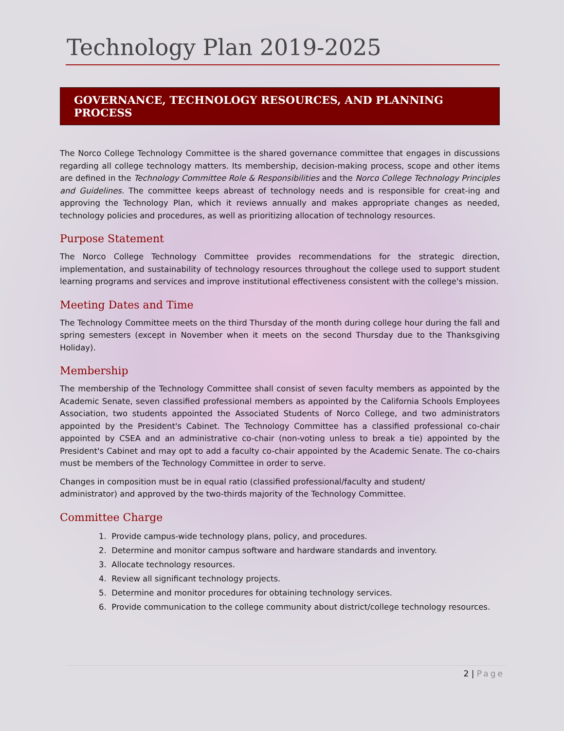Technology Plan 2019-2025
GOVERNANCE, TECHNOLOGY RESOURCES, AND PLANNING PROCESS
The Norco College Technology Committee is the shared governance committee that engages in discussions regarding all college technology matters. Its membership, decision-making process, scope and other items are defined in the Technology Committee Role & Responsibilities and the Norco College Technology Principles and Guidelines. The committee keeps abreast of technology needs and is responsible for creat-ing and approving the Technology Plan, which it reviews annually and makes appropriate changes as needed, technology policies and procedures, as well as prioritizing allocation of technology resources.
Purpose Statement
The Norco College Technology Committee provides recommendations for the strategic direction, implementation, and sustainability of technology resources throughout the college used to support student learning programs and services and improve institutional effectiveness consistent with the college's mission.
Meeting Dates and Time
The Technology Committee meets on the third Thursday of the month during college hour during the fall and spring semesters (except in November when it meets on the second Thursday due to the Thanksgiving Holiday).
Membership
The membership of the Technology Committee shall consist of seven faculty members as appointed by the Academic Senate, seven classified professional members as appointed by the California Schools Employees Association, two students appointed the Associated Students of Norco College, and two administrators appointed by the President's Cabinet. The Technology Committee has a classified professional co-chair appointed by CSEA and an administrative co-chair (non-voting unless to break a tie) appointed by the President's Cabinet and may opt to add a faculty co-chair appointed by the Academic Senate. The co-chairs must be members of the Technology Committee in order to serve.
Changes in composition must be in equal ratio (classified professional/faculty and student/
administrator) and approved by the two-thirds majority of the Technology Committee.
Committee Charge
1. Provide campus-wide technology plans, policy, and procedures.
2. Determine and monitor campus software and hardware standards and inventory.
3. Allocate technology resources.
4. Review all significant technology projects.
5. Determine and monitor procedures for obtaining technology services.
6. Provide communication to the college community about district/college technology resources.
2 | Page